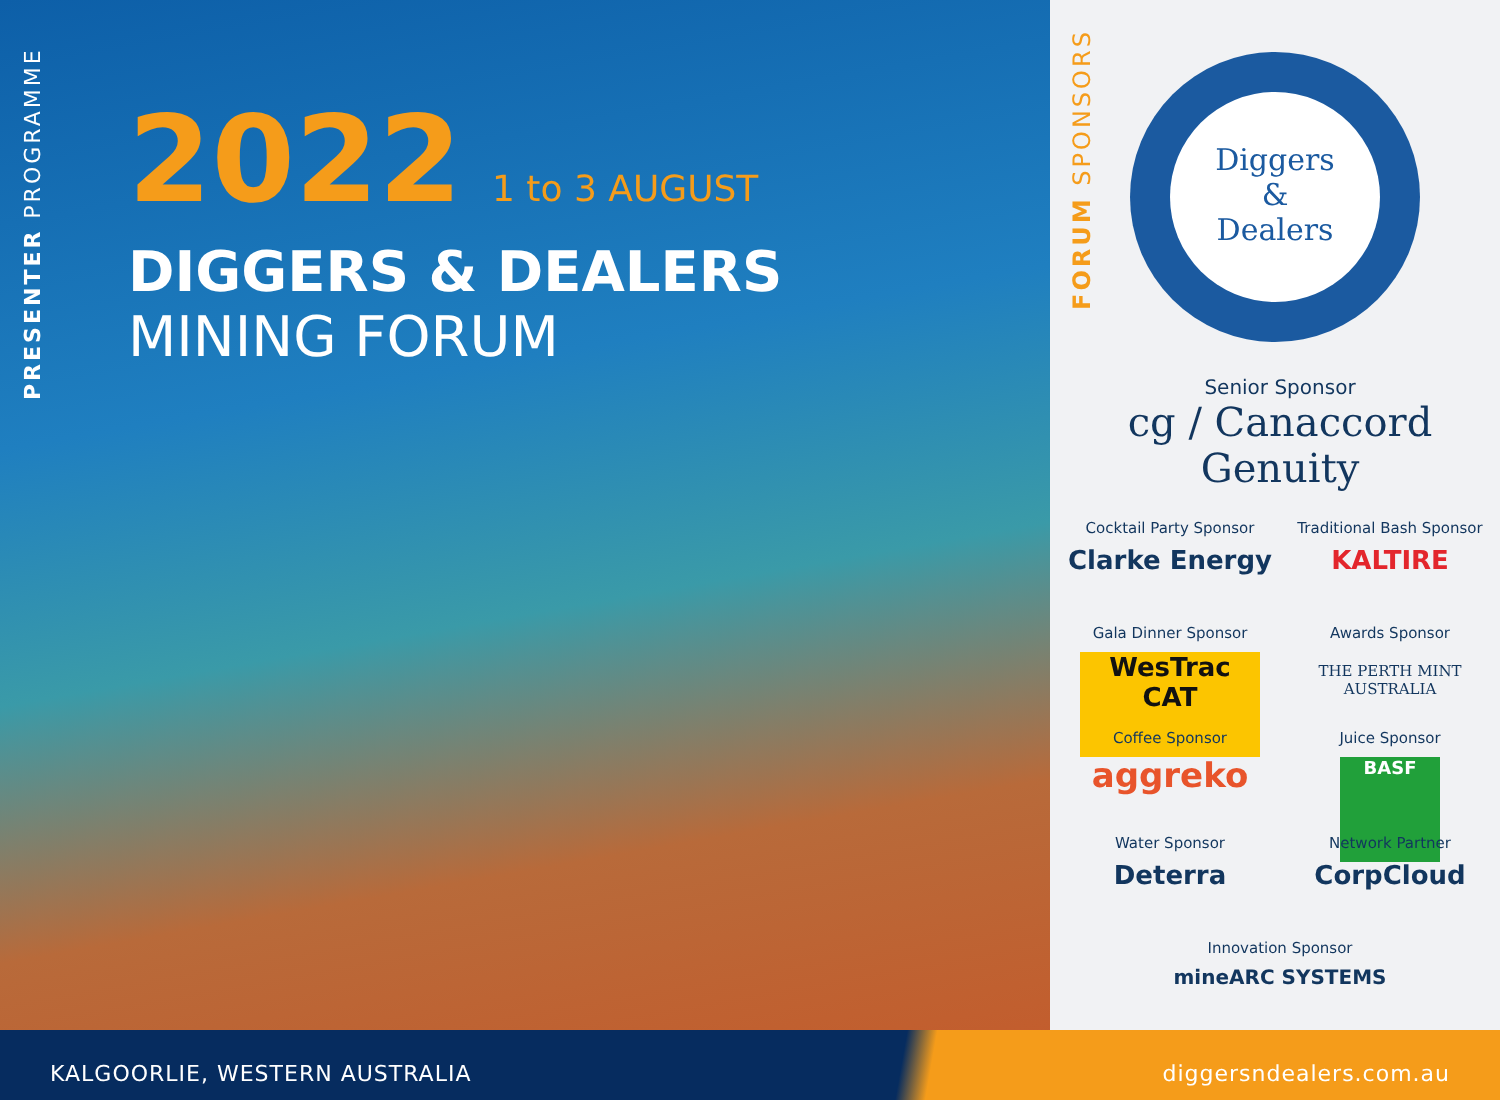PRESENTER PROGRAMME
2022
1 to 3 AUGUST
DIGGERS & DEALERS
MINING FORUM
FORUM SPONSORS
Diggers
&
Dealers
Senior Sponsor
cg / Canaccord Genuity
Cocktail Party Sponsor
Clarke Energy
Traditional Bash Sponsor
KALTIRE
Gala Dinner Sponsor
WesTrac CAT
Awards Sponsor
THE PERTH MINT AUSTRALIA
Coffee Sponsor
aggreko
Juice Sponsor
BASF
Water Sponsor
Deterra
Network Partner
CorpCloud
Innovation Sponsor
mineARC SYSTEMS
KALGOORLIE, WESTERN AUSTRALIA diggersndealers.com.au